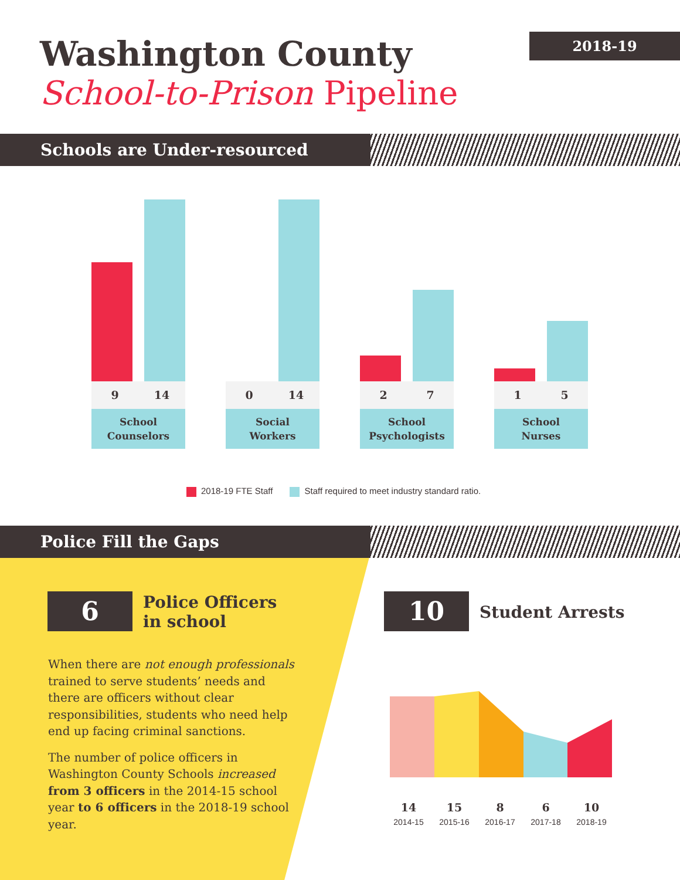Washington County
School-to-Prison Pipeline
2018-19
Schools are Under-resourced
9 14
School
Counselors
0 14
Social
Workers
2 7
School
Psychologists
1 5
School
Nurses
2018-19 FTE Staff Staff required to meet industry standard ratio.
Police Fill the Gaps
6
Police Officers
in school
When there are not enough professionals trained to serve students’ needs and there are officers without clear responsibilities, students who need help end up facing criminal sanctions.
The number of police officers in Washington County Schools increased from 3 officers in the 2014-15 school year to 6 officers in the 2018-19 school year.
10 Student Arrests
14
2014-15
15
2015-16
8
2016-17
6
2017-18
10
2018-19